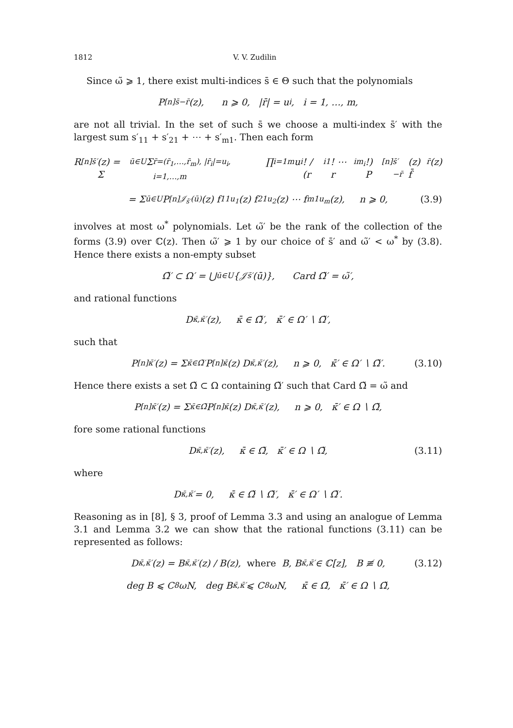1812 V. V. Zudilin
Since ω̃ ⩾ 1, there exist multi-indices s̄ ∈ Θ such that the polynomials
P<sup>[n]</sup><sub>s̄−r̄</sub>(z), n ⩾ 0, |r̄| = u<sub>i</sub>, i = 1, …, m,
are not all trivial. In the set of such s̄ we choose a multi-index s̄′ with the largest sum s′<sub>11</sub> + s′<sub>21</sub> + ⋯ + s′<sub>m1</sub>. Then each form
R<sup>[n]</sup><sub>s̄′</sub>(z) = Σ<sub>ū∈U</sub> Σ<sub>r̄=(r̄<sub>1</sub>,…,r̄<sub>m</sub>), |r̄<sub>i</sub>|=u<sub>i</sub>, i=1,…,m</sub> ∏<sub>i=1</sub><sup>m</sup> u<sub>i</sub>! / (r<sub>i1</sub>! ⋯ r<sub>im<sub>i</sub></sub>!) P<sup>[n]</sup><sub>s̄′−r̄</sub>(z) f̄<sup>r̄</sup>(z)
= Σ<sub>ū∈U</sub> P<sup>[n]</sup><sub>𝒥<sub>s̄′</sub>(ū)</sub>(z) f<sub>11</sub><sup>u<sub>1</sub></sup>(z) f<sub>21</sub><sup>u<sub>2</sub></sup>(z) ⋯ f<sub>m1</sub><sup>u<sub>m</sub></sup>(z), n ⩾ 0, (3.9)
involves at most ω<sup>*</sup> polynomials. Let ω̃′ be the rank of the collection of the forms (3.9) over ℂ(z). Then ω̃′ ⩾ 1 by our choice of s̄′ and ω̃′ < ω<sup>*</sup> by (3.8). Hence there exists a non-empty subset
Ω̃′ ⊂ Ω′ = ⋃<sub>ū∈U</sub> {𝒥<sub>s̄′</sub>(ū)}, Card Ω̃′ = ω̃′,
and rational functions
D<sub>κ̄,κ̄′</sub>(z), κ̄ ∈ Ω̃′, κ̄′ ∈ Ω′ ∖ Ω̃′,
such that
P<sup>[n]</sup><sub>κ̄′</sub>(z) = Σ<sub>κ̄∈Ω̃′</sub> P<sup>[n]</sup><sub>κ̄</sub>(z) D<sub>κ̄,κ̄′</sub>(z), n ⩾ 0, κ̄′ ∈ Ω′ ∖ Ω̃′. (3.10)
Hence there exists a set Ω̃ ⊂ Ω containing Ω̃′ such that Card Ω̃ = ω̃ and
P<sup>[n]</sup><sub>κ̄′</sub>(z) = Σ<sub>κ̄∈Ω̃</sub> P<sup>[n]</sup><sub>κ̄</sub>(z) D<sub>κ̄,κ̄′</sub>(z), n ⩾ 0, κ̄′ ∈ Ω ∖ Ω̃,
fore some rational functions
D<sub>κ̄,κ̄′</sub>(z), κ̄ ∈ Ω̃, κ̄′ ∈ Ω ∖ Ω̃, (3.11)
where
D<sub>κ̄,κ̄′</sub> = 0, κ̄ ∈ Ω̃ ∖ Ω̃′, κ̄′ ∈ Ω′ ∖ Ω̃′.
Reasoning as in [8], § 3, proof of Lemma 3.3 and using an analogue of Lemma 3.1 and Lemma 3.2 we can show that the rational functions (3.11) can be represented as follows:
D<sub>κ̄,κ̄′</sub>(z) = B<sub>κ̄,κ̄′</sub>(z) / B(z), where B, B<sub>κ̄,κ̄′</sub> ∈ ℂ[z], B ≢ 0, (3.12)
deg B ⩽ C<sub>8</sub>ωN, deg B<sub>κ̄,κ̄′</sub> ⩽ C<sub>8</sub>ωN, κ̄ ∈ Ω̃, κ̄′ ∈ Ω ∖ Ω̃,